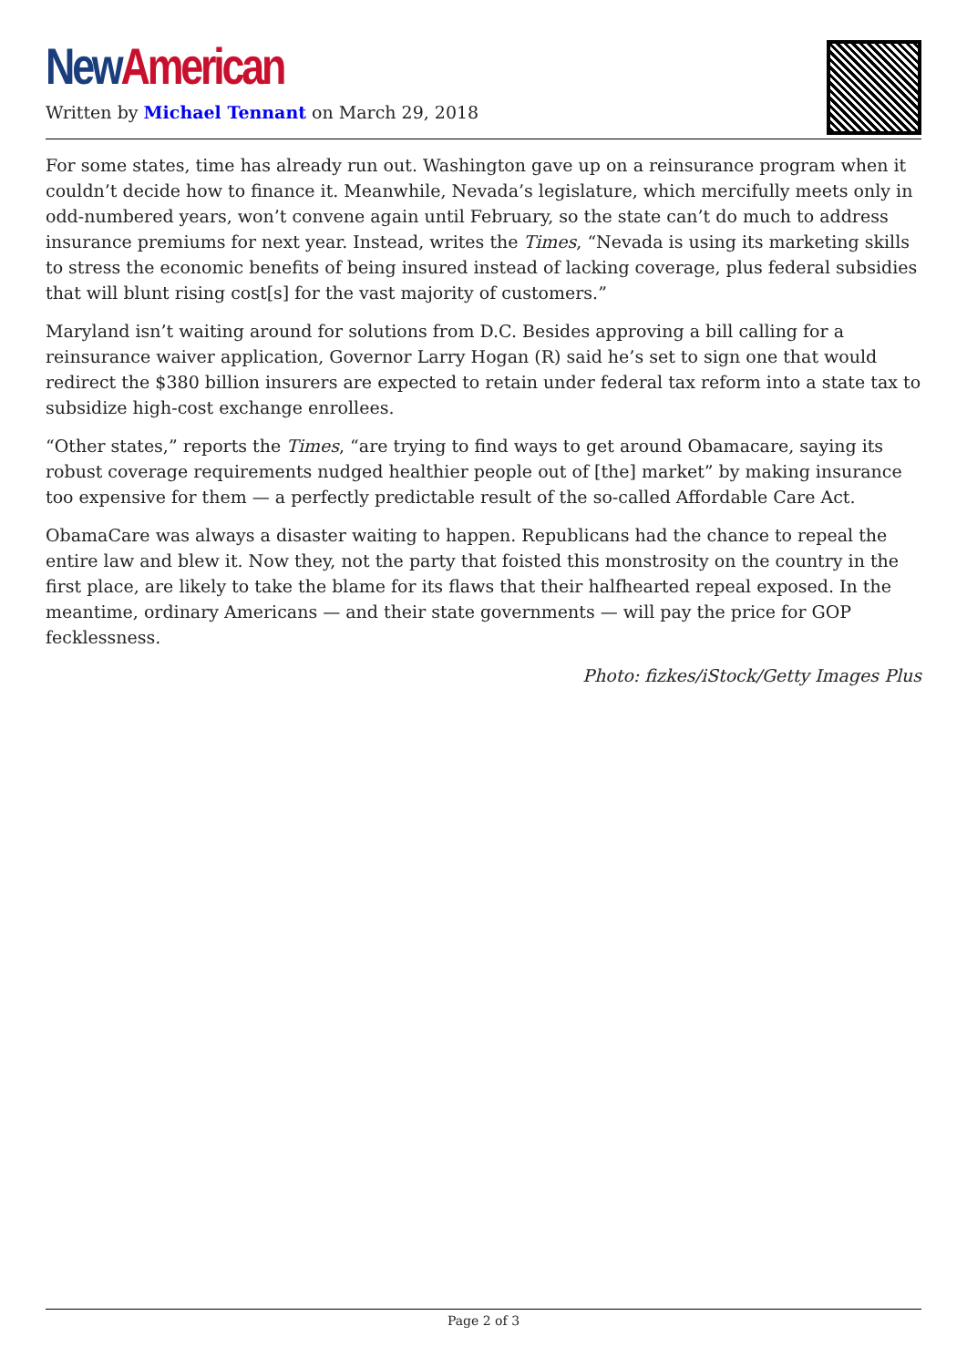New American
Written by Michael Tennant on March 29, 2018
For some states, time has already run out. Washington gave up on a reinsurance program when it couldn’t decide how to finance it. Meanwhile, Nevada’s legislature, which mercifully meets only in odd-numbered years, won’t convene again until February, so the state can’t do much to address insurance premiums for next year. Instead, writes the Times, “Nevada is using its marketing skills to stress the economic benefits of being insured instead of lacking coverage, plus federal subsidies that will blunt rising cost[s] for the vast majority of customers.”
Maryland isn’t waiting around for solutions from D.C. Besides approving a bill calling for a reinsurance waiver application, Governor Larry Hogan (R) said he’s set to sign one that would redirect the $380 billion insurers are expected to retain under federal tax reform into a state tax to subsidize high-cost exchange enrollees.
“Other states,” reports the Times, “are trying to find ways to get around Obamacare, saying its robust coverage requirements nudged healthier people out of [the] market” by making insurance too expensive for them — a perfectly predictable result of the so-called Affordable Care Act.
ObamaCare was always a disaster waiting to happen. Republicans had the chance to repeal the entire law and blew it. Now they, not the party that foisted this monstrosity on the country in the first place, are likely to take the blame for its flaws that their halfhearted repeal exposed. In the meantime, ordinary Americans — and their state governments — will pay the price for GOP fecklessness.
Photo: fizkes/iStock/Getty Images Plus
Page 2 of 3